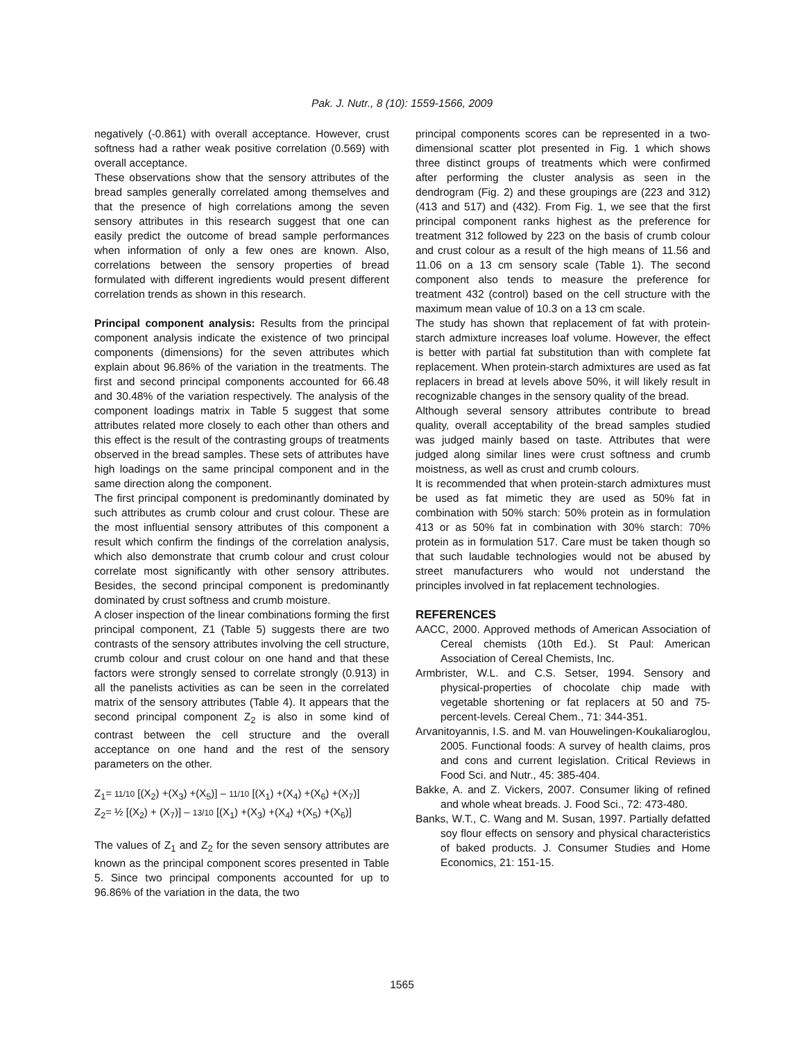Pak. J. Nutr., 8 (10): 1559-1566, 2009
negatively (-0.861) with overall acceptance. However, crust softness had a rather weak positive correlation (0.569) with overall acceptance.
These observations show that the sensory attributes of the bread samples generally correlated among themselves and that the presence of high correlations among the seven sensory attributes in this research suggest that one can easily predict the outcome of bread sample performances when information of only a few ones are known. Also, correlations between the sensory properties of bread formulated with different ingredients would present different correlation trends as shown in this research.
Principal component analysis: Results from the principal component analysis indicate the existence of two principal components (dimensions) for the seven attributes which explain about 96.86% of the variation in the treatments. The first and second principal components accounted for 66.48 and 30.48% of the variation respectively. The analysis of the component loadings matrix in Table 5 suggest that some attributes related more closely to each other than others and this effect is the result of the contrasting groups of treatments observed in the bread samples. These sets of attributes have high loadings on the same principal component and in the same direction along the component.
The first principal component is predominantly dominated by such attributes as crumb colour and crust colour. These are the most influential sensory attributes of this component a result which confirm the findings of the correlation analysis, which also demonstrate that crumb colour and crust colour correlate most significantly with other sensory attributes. Besides, the second principal component is predominantly dominated by crust softness and crumb moisture.
A closer inspection of the linear combinations forming the first principal component, Z1 (Table 5) suggests there are two contrasts of the sensory attributes involving the cell structure, crumb colour and crust colour on one hand and that these factors were strongly sensed to correlate strongly (0.913) in all the panelists activities as can be seen in the correlated matrix of the sensory attributes (Table 4). It appears that the second principal component Z<sub>2</sub> is also in some kind of contrast between the cell structure and the overall acceptance on one hand and the rest of the sensory parameters on the other.
Z<sub>1</sub>= 11/10 [(X<sub>2</sub>) +(X<sub>3</sub>) +(X<sub>5</sub>)] – 11/10 [(X<sub>1</sub>) +(X<sub>4</sub>) +(X<sub>6</sub>) +(X<sub>7</sub>)]
Z<sub>2</sub>= ½ [(X<sub>2</sub>) + (X<sub>7</sub>)] – 13/10 [(X<sub>1</sub>) +(X<sub>3</sub>) +(X<sub>4</sub>) +(X<sub>5</sub>) +(X<sub>6</sub>)]
The values of Z<sub>1</sub> and Z<sub>2</sub> for the seven sensory attributes are known as the principal component scores presented in Table 5. Since two principal components accounted for up to 96.86% of the variation in the data, the two
principal components scores can be represented in a two-dimensional scatter plot presented in Fig. 1 which shows three distinct groups of treatments which were confirmed after performing the cluster analysis as seen in the dendrogram (Fig. 2) and these groupings are (223 and 312) (413 and 517) and (432). From Fig. 1, we see that the first principal component ranks highest as the preference for treatment 312 followed by 223 on the basis of crumb colour and crust colour as a result of the high means of 11.56 and 11.06 on a 13 cm sensory scale (Table 1). The second component also tends to measure the preference for treatment 432 (control) based on the cell structure with the maximum mean value of 10.3 on a 13 cm scale.
The study has shown that replacement of fat with protein-starch admixture increases loaf volume. However, the effect is better with partial fat substitution than with complete fat replacement. When protein-starch admixtures are used as fat replacers in bread at levels above 50%, it will likely result in recognizable changes in the sensory quality of the bread.
Although several sensory attributes contribute to bread quality, overall acceptability of the bread samples studied was judged mainly based on taste. Attributes that were judged along similar lines were crust softness and crumb moistness, as well as crust and crumb colours.
It is recommended that when protein-starch admixtures must be used as fat mimetic they are used as 50% fat in combination with 50% starch: 50% protein as in formulation 413 or as 50% fat in combination with 30% starch: 70% protein as in formulation 517. Care must be taken though so that such laudable technologies would not be abused by street manufacturers who would not understand the principles involved in fat replacement technologies.
REFERENCES
AACC, 2000. Approved methods of American Association of Cereal chemists (10th Ed.). St Paul: American Association of Cereal Chemists, Inc.
Armbrister, W.L. and C.S. Setser, 1994. Sensory and physical-properties of chocolate chip made with vegetable shortening or fat replacers at 50 and 75-percent-levels. Cereal Chem., 71: 344-351.
Arvanitoyannis, I.S. and M. van Houwelingen-Koukaliaroglou, 2005. Functional foods: A survey of health claims, pros and cons and current legislation. Critical Reviews in Food Sci. and Nutr., 45: 385-404.
Bakke, A. and Z. Vickers, 2007. Consumer liking of refined and whole wheat breads. J. Food Sci., 72: 473-480.
Banks, W.T., C. Wang and M. Susan, 1997. Partially defatted soy flour effects on sensory and physical characteristics of baked products. J. Consumer Studies and Home Economics, 21: 151-15.
1565